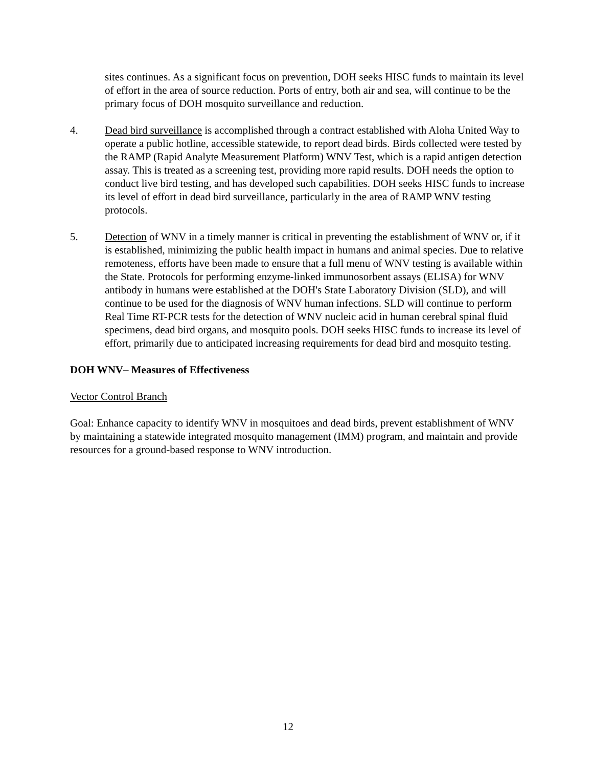sites continues. As a significant focus on prevention, DOH seeks HISC funds to maintain its level of effort in the area of source reduction. Ports of entry, both air and sea, will continue to be the primary focus of DOH mosquito surveillance and reduction.
4. Dead bird surveillance is accomplished through a contract established with Aloha United Way to operate a public hotline, accessible statewide, to report dead birds. Birds collected were tested by the RAMP (Rapid Analyte Measurement Platform) WNV Test, which is a rapid antigen detection assay. This is treated as a screening test, providing more rapid results. DOH needs the option to conduct live bird testing, and has developed such capabilities. DOH seeks HISC funds to increase its level of effort in dead bird surveillance, particularly in the area of RAMP WNV testing protocols.
5. Detection of WNV in a timely manner is critical in preventing the establishment of WNV or, if it is established, minimizing the public health impact in humans and animal species. Due to relative remoteness, efforts have been made to ensure that a full menu of WNV testing is available within the State. Protocols for performing enzyme-linked immunosorbent assays (ELISA) for WNV antibody in humans were established at the DOH's State Laboratory Division (SLD), and will continue to be used for the diagnosis of WNV human infections. SLD will continue to perform Real Time RT-PCR tests for the detection of WNV nucleic acid in human cerebral spinal fluid specimens, dead bird organs, and mosquito pools. DOH seeks HISC funds to increase its level of effort, primarily due to anticipated increasing requirements for dead bird and mosquito testing.
DOH WNV– Measures of Effectiveness
Vector Control Branch
Goal: Enhance capacity to identify WNV in mosquitoes and dead birds, prevent establishment of WNV by maintaining a statewide integrated mosquito management (IMM) program, and maintain and provide resources for a ground-based response to WNV introduction.
12